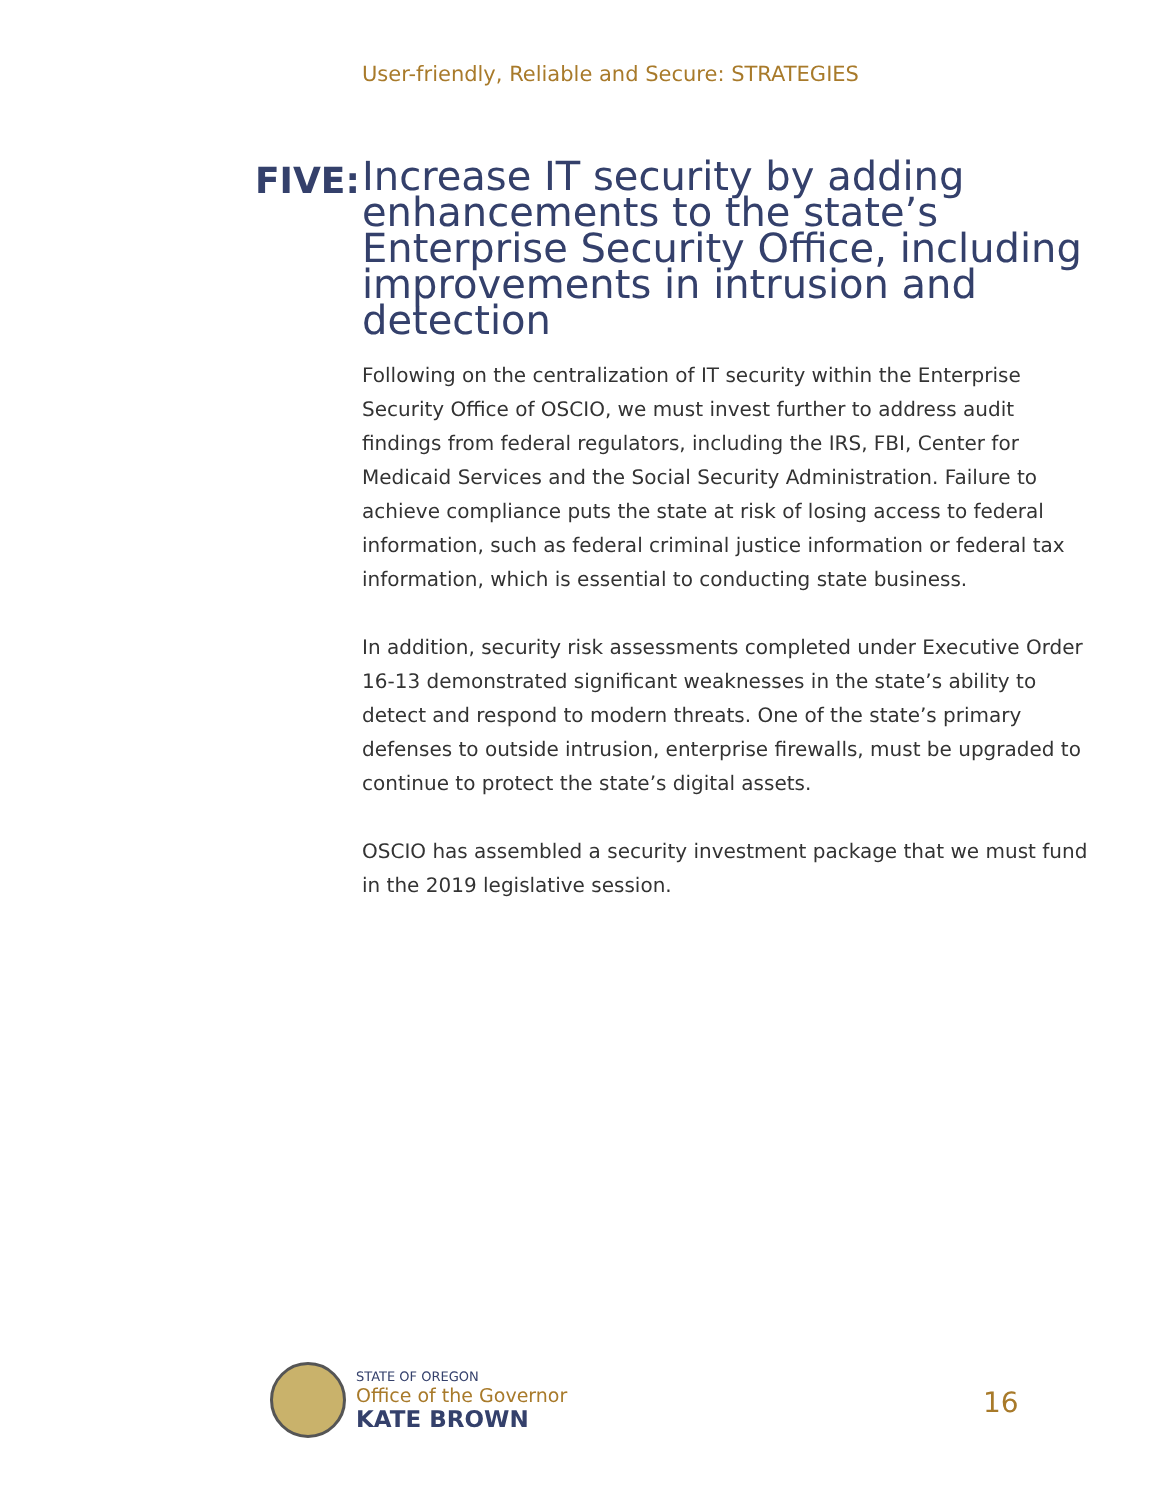User-friendly, Reliable and Secure: STRATEGIES
FIVE:
Increase IT security by adding enhancements to the state’s Enterprise Security Office, including improvements in intrusion and detection
Following on the centralization of IT security within the Enterprise Security Office of OSCIO, we must invest further to address audit findings from federal regulators, including the IRS, FBI, Center for Medicaid Services and the Social Security Administration. Failure to achieve compliance puts the state at risk of losing access to federal information, such as federal criminal justice information or federal tax information, which is essential to conducting state business.
In addition, security risk assessments completed under Executive Order 16-13 demonstrated significant weaknesses in the state’s ability to detect and respond to modern threats. One of the state’s primary defenses to outside intrusion, enterprise firewalls, must be upgraded to continue to protect the state’s digital assets.
OSCIO has assembled a security investment package that we must fund in the 2019 legislative session.
STATE OF OREGON
Office of the Governor
KATE BROWN
16